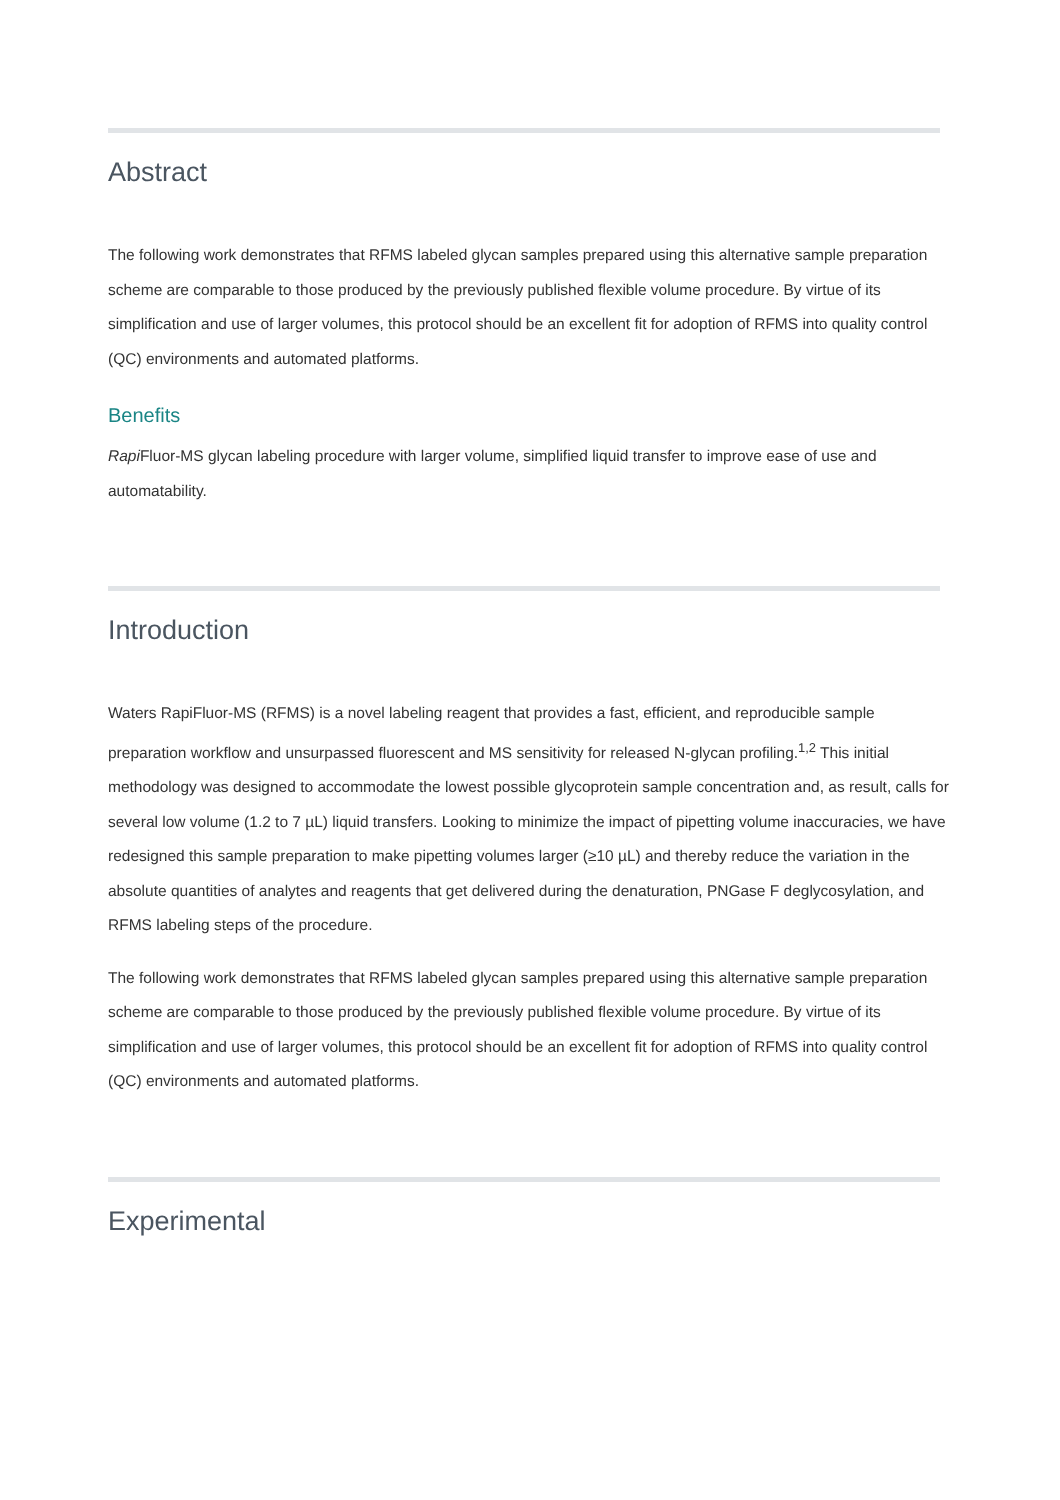Abstract
The following work demonstrates that RFMS labeled glycan samples prepared using this alternative sample preparation scheme are comparable to those produced by the previously published flexible volume procedure. By virtue of its simplification and use of larger volumes, this protocol should be an excellent fit for adoption of RFMS into quality control (QC) environments and automated platforms.
Benefits
Rapi Fluor-MS glycan labeling procedure with larger volume, simplified liquid transfer to improve ease of use and automatability.
Introduction
Waters RapiFluor-MS (RFMS) is a novel labeling reagent that provides a fast, efficient, and reproducible sample preparation workflow and unsurpassed fluorescent and MS sensitivity for released N-glycan profiling.<sup>1,2</sup> This initial methodology was designed to accommodate the lowest possible glycoprotein sample concentration and, as result, calls for several low volume (1.2 to 7 µL) liquid transfers. Looking to minimize the impact of pipetting volume inaccuracies, we have redesigned this sample preparation to make pipetting volumes larger (≥10 µL) and thereby reduce the variation in the absolute quantities of analytes and reagents that get delivered during the denaturation, PNGase F deglycosylation, and RFMS labeling steps of the procedure.
The following work demonstrates that RFMS labeled glycan samples prepared using this alternative sample preparation scheme are comparable to those produced by the previously published flexible volume procedure. By virtue of its simplification and use of larger volumes, this protocol should be an excellent fit for adoption of RFMS into quality control (QC) environments and automated platforms.
Experimental